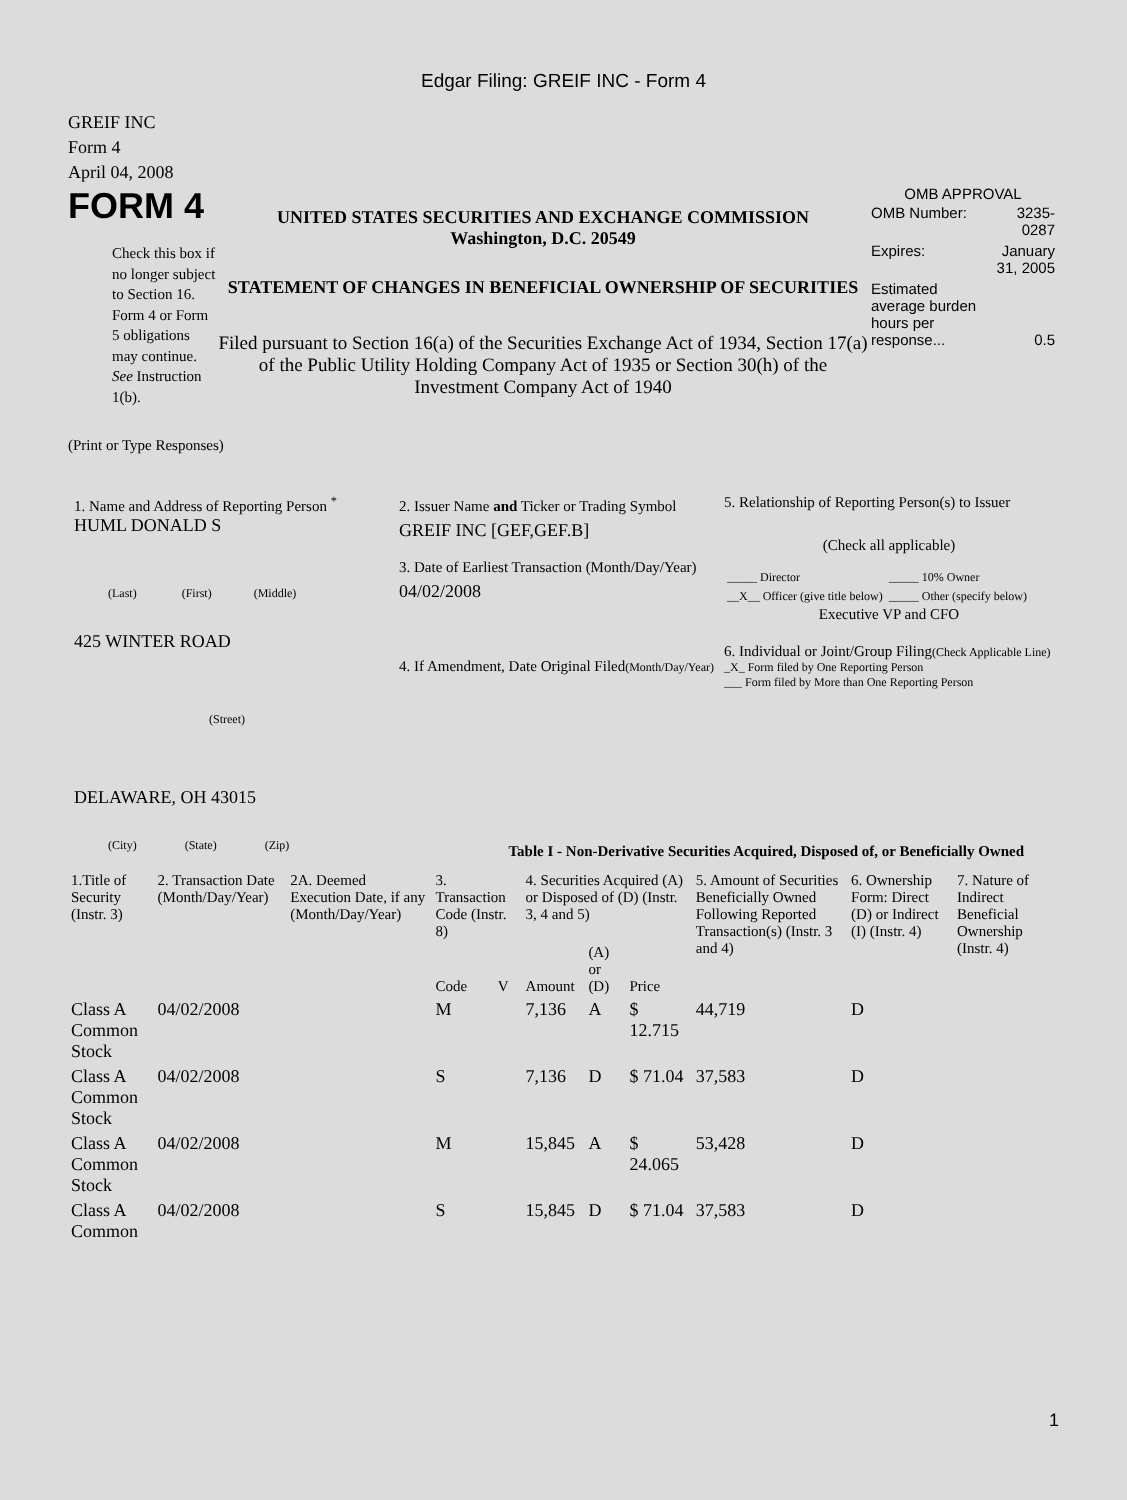Edgar Filing: GREIF INC - Form 4
GREIF INC
Form 4
April 04, 2008
FORM 4
Check this box if no longer subject to Section 16. Form 4 or Form 5 obligations may continue. See Instruction 1(b).
UNITED STATES SECURITIES AND EXCHANGE COMMISSION
Washington, D.C. 20549
STATEMENT OF CHANGES IN BENEFICIAL OWNERSHIP OF SECURITIES
Filed pursuant to Section 16(a) of the Securities Exchange Act of 1934, Section 17(a) of the Public Utility Holding Company Act of 1935 or Section 30(h) of the Investment Company Act of 1940
OMB APPROVAL
| OMB Number: | 3235-0287 |
| Expires: | January 31, 2005 |
| Estimated average burden hours per response... | 0.5 |
(Print or Type Responses)
1. Name and Address of Reporting Person <sup>*</sup>
HUML DONALD S
(Last) (First) (Middle)
425 WINTER ROAD
(Street)
DELAWARE, OH 43015
(City) (State) (Zip)
2. Issuer Name and Ticker or Trading Symbol
GREIF INC [GEF,GEF.B]
3. Date of Earliest Transaction (Month/Day/Year)
04/02/2008
4. If Amendment, Date Original Filed(Month/Day/Year)
5. Relationship of Reporting Person(s) to Issuer
(Check all applicable)
| _____ Director | _____ 10% Owner |
| __X__ Officer (give title below) | _____ Other (specify below) |
Executive VP and CFO
6. Individual or Joint/Group Filing(Check Applicable Line)
_X_ Form filed by One Reporting Person
___ Form filed by More than One Reporting Person
Table I - Non-Derivative Securities Acquired, Disposed of, or Beneficially Owned
| 1.Title of Security (Instr. 3) | 2. Transaction Date (Month/Day/Year) | 2A. Deemed Execution Date, if any (Month/Day/Year) | 3. Transaction Code (Instr. 8) | | 4. Securities Acquired (A) or Disposed of (D) (Instr. 3, 4 and 5) | | | 5. Amount of Securities Beneficially Owned Following Reported Transaction(s) (Instr. 3 and 4) | 6. Ownership Form: Direct (D) or Indirect (I) (Instr. 4) | 7. Nature of Indirect Beneficial Ownership (Instr. 4) |
| --- | --- | --- | --- | --- | --- | --- | --- | --- | --- | --- |
| | | | Code | V | Amount | (A) or (D) | Price | | | |
| Class A Common Stock | 04/02/2008 | | M | | 7,136 | A | $ 12.715 | 44,719 | D | |
| Class A Common Stock | 04/02/2008 | | S | | 7,136 | D | $ 71.04 | 37,583 | D | |
| Class A Common Stock | 04/02/2008 | | M | | 15,845 | A | $ 24.065 | 53,428 | D | |
| Class A Common | 04/02/2008 | | S | | 15,845 | D | $ 71.04 | 37,583 | D | |
1